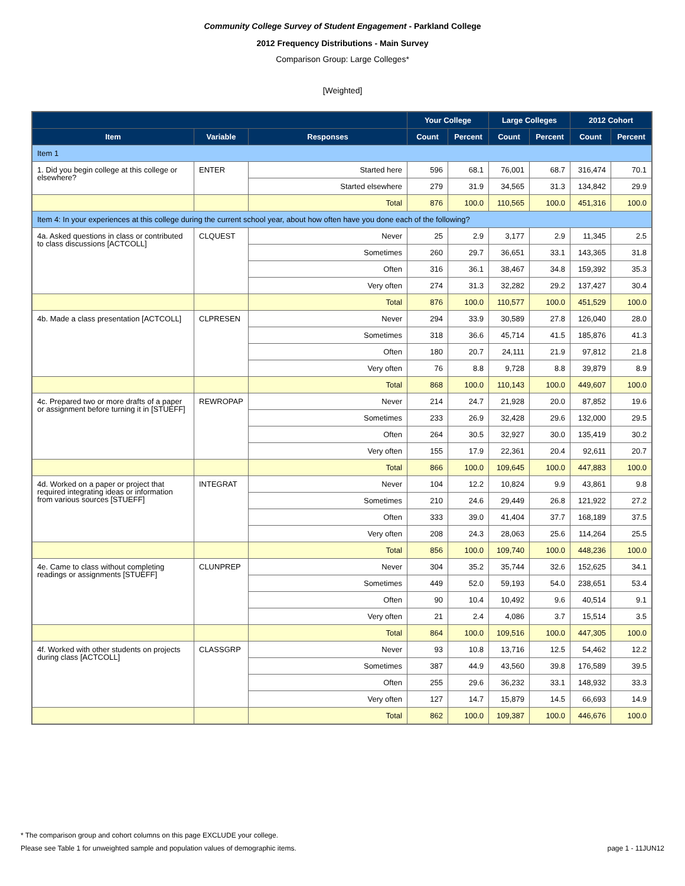Community College Survey of Student Engagement - Parkland College
2012 Frequency Distributions - Main Survey
Comparison Group: Large Colleges*
[Weighted]
| | | | Your College | | Large Colleges | | 2012 Cohort | |
| --- | --- | --- | --- | --- | --- | --- | --- | --- |
| Item | Variable | Responses | Count | Percent | Count | Percent | Count | Percent |
| Item 1 | | | | | | | | |
| 1. Did you begin college at this college or elsewhere? | ENTER | Started here | 596 | 68.1 | 76,001 | 68.7 | 316,474 | 70.1 |
| | | Started elsewhere | 279 | 31.9 | 34,565 | 31.3 | 134,842 | 29.9 |
| | | Total | 876 | 100.0 | 110,565 | 100.0 | 451,316 | 100.0 |
| Item 4: In your experiences at this college during the current school year, about how often have you done each of the following? | | | | | | | | |
| 4a. Asked questions in class or contributed to class discussions [ACTCOLL] | CLQUEST | Never | 25 | 2.9 | 3,177 | 2.9 | 11,345 | 2.5 |
| | | Sometimes | 260 | 29.7 | 36,651 | 33.1 | 143,365 | 31.8 |
| | | Often | 316 | 36.1 | 38,467 | 34.8 | 159,392 | 35.3 |
| | | Very often | 274 | 31.3 | 32,282 | 29.2 | 137,427 | 30.4 |
| | | Total | 876 | 100.0 | 110,577 | 100.0 | 451,529 | 100.0 |
| 4b. Made a class presentation [ACTCOLL] | CLPRESEN | Never | 294 | 33.9 | 30,589 | 27.8 | 126,040 | 28.0 |
| | | Sometimes | 318 | 36.6 | 45,714 | 41.5 | 185,876 | 41.3 |
| | | Often | 180 | 20.7 | 24,111 | 21.9 | 97,812 | 21.8 |
| | | Very often | 76 | 8.8 | 9,728 | 8.8 | 39,879 | 8.9 |
| | | Total | 868 | 100.0 | 110,143 | 100.0 | 449,607 | 100.0 |
| 4c. Prepared two or more drafts of a paper or assignment before turning it in [STUEFF] | REWROPAP | Never | 214 | 24.7 | 21,928 | 20.0 | 87,852 | 19.6 |
| | | Sometimes | 233 | 26.9 | 32,428 | 29.6 | 132,000 | 29.5 |
| | | Often | 264 | 30.5 | 32,927 | 30.0 | 135,419 | 30.2 |
| | | Very often | 155 | 17.9 | 22,361 | 20.4 | 92,611 | 20.7 |
| | | Total | 866 | 100.0 | 109,645 | 100.0 | 447,883 | 100.0 |
| 4d. Worked on a paper or project that required integrating ideas or information from various sources [STUEFF] | INTEGRAT | Never | 104 | 12.2 | 10,824 | 9.9 | 43,861 | 9.8 |
| | | Sometimes | 210 | 24.6 | 29,449 | 26.8 | 121,922 | 27.2 |
| | | Often | 333 | 39.0 | 41,404 | 37.7 | 168,189 | 37.5 |
| | | Very often | 208 | 24.3 | 28,063 | 25.6 | 114,264 | 25.5 |
| | | Total | 856 | 100.0 | 109,740 | 100.0 | 448,236 | 100.0 |
| 4e. Came to class without completing readings or assignments [STUEFF] | CLUNPREP | Never | 304 | 35.2 | 35,744 | 32.6 | 152,625 | 34.1 |
| | | Sometimes | 449 | 52.0 | 59,193 | 54.0 | 238,651 | 53.4 |
| | | Often | 90 | 10.4 | 10,492 | 9.6 | 40,514 | 9.1 |
| | | Very often | 21 | 2.4 | 4,086 | 3.7 | 15,514 | 3.5 |
| | | Total | 864 | 100.0 | 109,516 | 100.0 | 447,305 | 100.0 |
| 4f. Worked with other students on projects during class [ACTCOLL] | CLASSGRP | Never | 93 | 10.8 | 13,716 | 12.5 | 54,462 | 12.2 |
| | | Sometimes | 387 | 44.9 | 43,560 | 39.8 | 176,589 | 39.5 |
| | | Often | 255 | 29.6 | 36,232 | 33.1 | 148,932 | 33.3 |
| | | Very often | 127 | 14.7 | 15,879 | 14.5 | 66,693 | 14.9 |
| | | Total | 862 | 100.0 | 109,387 | 100.0 | 446,676 | 100.0 |
* The comparison group and cohort columns on this page EXCLUDE your college.
Please see Table 1 for unweighted sample and population values of demographic items. page 1 - 11JUN12